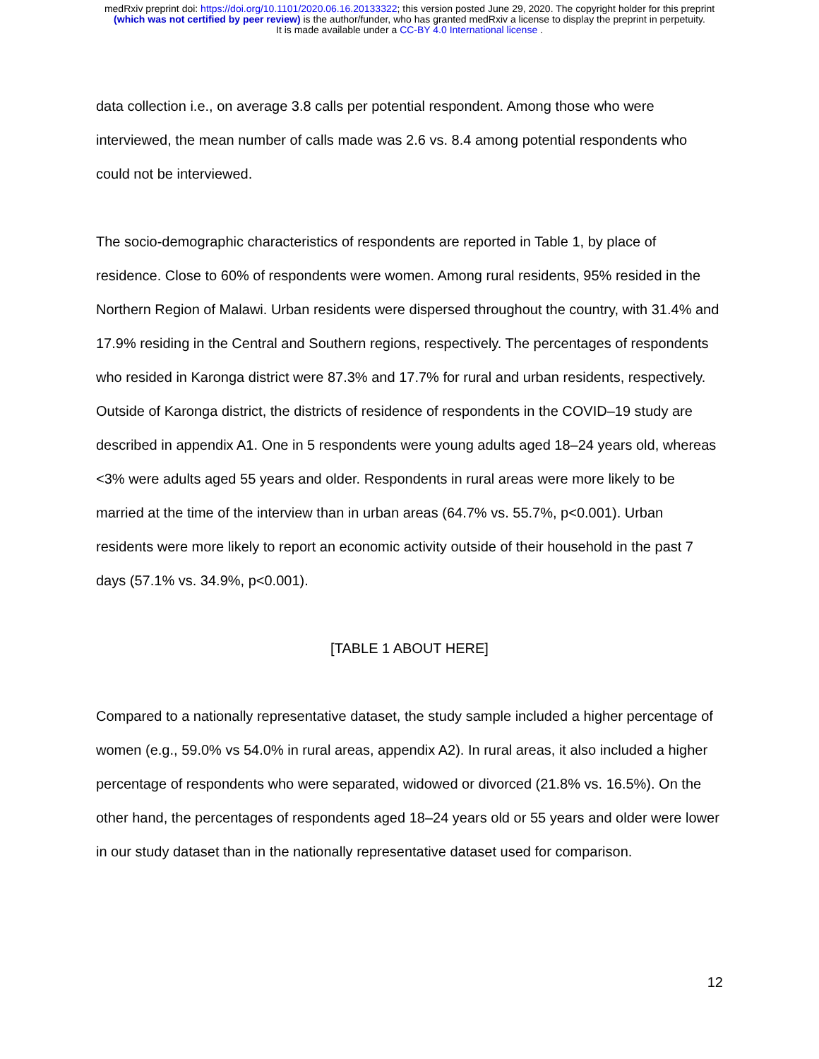medRxiv preprint doi: https://doi.org/10.1101/2020.06.16.20133322; this version posted June 29, 2020. The copyright holder for this preprint
(which was not certified by peer review) is the author/funder, who has granted medRxiv a license to display the preprint in perpetuity.
It is made available under a CC-BY 4.0 International license .
data collection i.e., on average 3.8 calls per potential respondent. Among those who were interviewed, the mean number of calls made was 2.6 vs. 8.4 among potential respondents who could not be interviewed.
The socio-demographic characteristics of respondents are reported in Table 1, by place of residence. Close to 60% of respondents were women. Among rural residents, 95% resided in the Northern Region of Malawi. Urban residents were dispersed throughout the country, with 31.4% and 17.9% residing in the Central and Southern regions, respectively. The percentages of respondents who resided in Karonga district were 87.3% and 17.7% for rural and urban residents, respectively. Outside of Karonga district, the districts of residence of respondents in the COVID–19 study are described in appendix A1. One in 5 respondents were young adults aged 18–24 years old, whereas <3% were adults aged 55 years and older. Respondents in rural areas were more likely to be married at the time of the interview than in urban areas (64.7% vs. 55.7%, p<0.001). Urban residents were more likely to report an economic activity outside of their household in the past 7 days (57.1% vs. 34.9%, p<0.001).
[TABLE 1 ABOUT HERE]
Compared to a nationally representative dataset, the study sample included a higher percentage of women (e.g., 59.0% vs 54.0% in rural areas, appendix A2). In rural areas, it also included a higher percentage of respondents who were separated, widowed or divorced (21.8% vs. 16.5%). On the other hand, the percentages of respondents aged 18–24 years old or 55 years and older were lower in our study dataset than in the nationally representative dataset used for comparison.
12